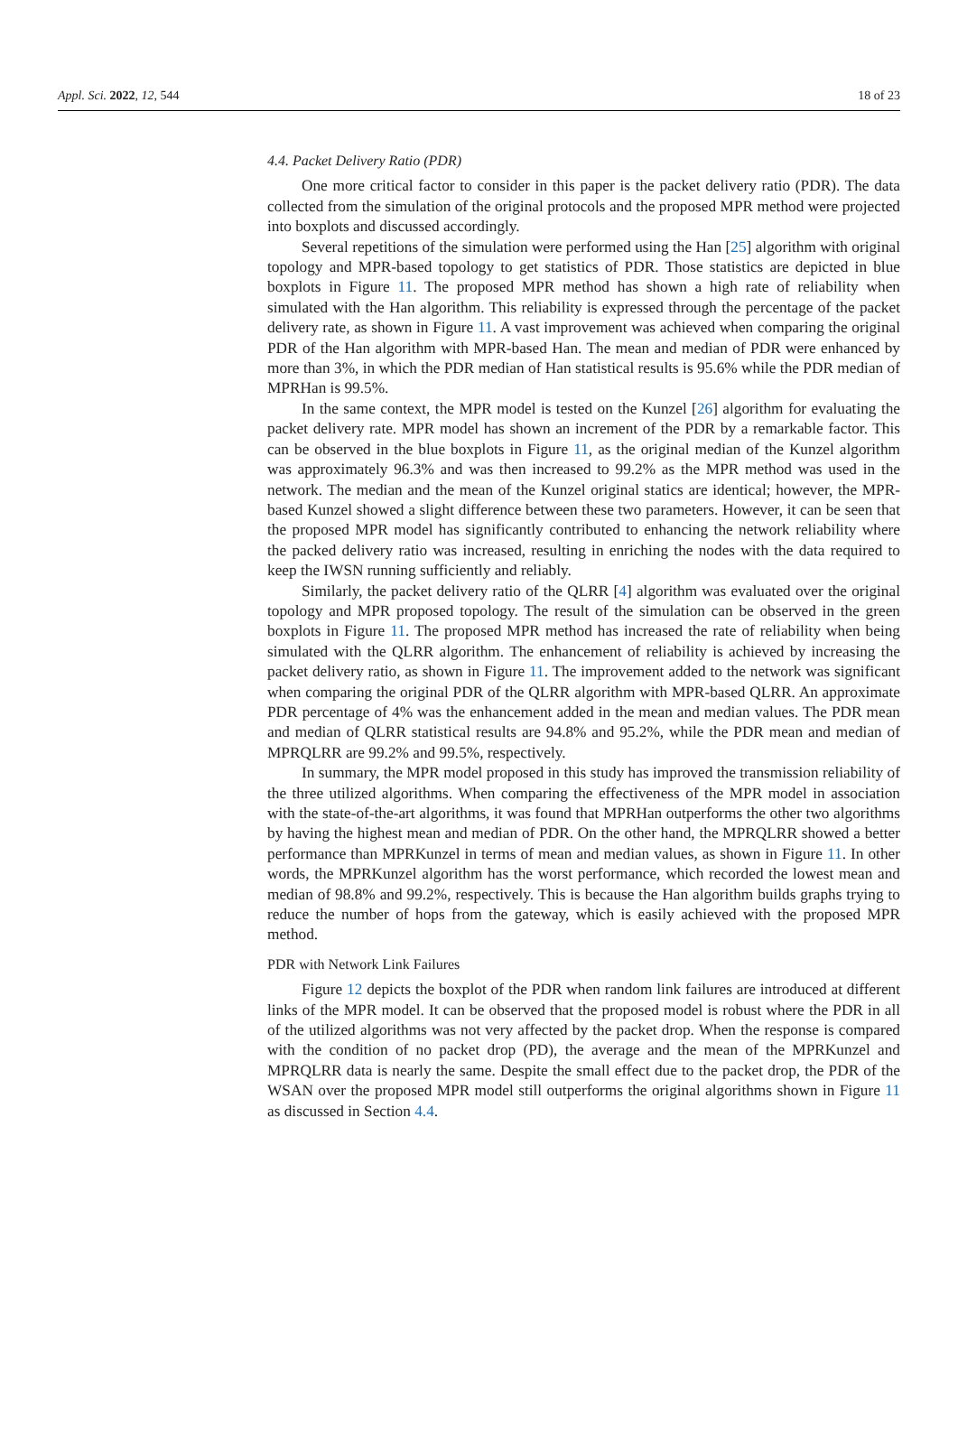Appl. Sci. 2022, 12, 544 18 of 23
4.4. Packet Delivery Ratio (PDR)
One more critical factor to consider in this paper is the packet delivery ratio (PDR). The data collected from the simulation of the original protocols and the proposed MPR method were projected into boxplots and discussed accordingly.
Several repetitions of the simulation were performed using the Han [25] algorithm with original topology and MPR-based topology to get statistics of PDR. Those statistics are depicted in blue boxplots in Figure 11. The proposed MPR method has shown a high rate of reliability when simulated with the Han algorithm. This reliability is expressed through the percentage of the packet delivery rate, as shown in Figure 11. A vast improvement was achieved when comparing the original PDR of the Han algorithm with MPR-based Han. The mean and median of PDR were enhanced by more than 3%, in which the PDR median of Han statistical results is 95.6% while the PDR median of MPRHan is 99.5%.
In the same context, the MPR model is tested on the Kunzel [26] algorithm for evaluating the packet delivery rate. MPR model has shown an increment of the PDR by a remarkable factor. This can be observed in the blue boxplots in Figure 11, as the original median of the Kunzel algorithm was approximately 96.3% and was then increased to 99.2% as the MPR method was used in the network. The median and the mean of the Kunzel original statics are identical; however, the MPR-based Kunzel showed a slight difference between these two parameters. However, it can be seen that the proposed MPR model has significantly contributed to enhancing the network reliability where the packed delivery ratio was increased, resulting in enriching the nodes with the data required to keep the IWSN running sufficiently and reliably.
Similarly, the packet delivery ratio of the QLRR [4] algorithm was evaluated over the original topology and MPR proposed topology. The result of the simulation can be observed in the green boxplots in Figure 11. The proposed MPR method has increased the rate of reliability when being simulated with the QLRR algorithm. The enhancement of reliability is achieved by increasing the packet delivery ratio, as shown in Figure 11. The improvement added to the network was significant when comparing the original PDR of the QLRR algorithm with MPR-based QLRR. An approximate PDR percentage of 4% was the enhancement added in the mean and median values. The PDR mean and median of QLRR statistical results are 94.8% and 95.2%, while the PDR mean and median of MPRQLRR are 99.2% and 99.5%, respectively.
In summary, the MPR model proposed in this study has improved the transmission reliability of the three utilized algorithms. When comparing the effectiveness of the MPR model in association with the state-of-the-art algorithms, it was found that MPRHan outperforms the other two algorithms by having the highest mean and median of PDR. On the other hand, the MPRQLRR showed a better performance than MPRKunzel in terms of mean and median values, as shown in Figure 11. In other words, the MPRKunzel algorithm has the worst performance, which recorded the lowest mean and median of 98.8% and 99.2%, respectively. This is because the Han algorithm builds graphs trying to reduce the number of hops from the gateway, which is easily achieved with the proposed MPR method.
PDR with Network Link Failures
Figure 12 depicts the boxplot of the PDR when random link failures are introduced at different links of the MPR model. It can be observed that the proposed model is robust where the PDR in all of the utilized algorithms was not very affected by the packet drop. When the response is compared with the condition of no packet drop (PD), the average and the mean of the MPRKunzel and MPRQLRR data is nearly the same. Despite the small effect due to the packet drop, the PDR of the WSAN over the proposed MPR model still outperforms the original algorithms shown in Figure 11 as discussed in Section 4.4.